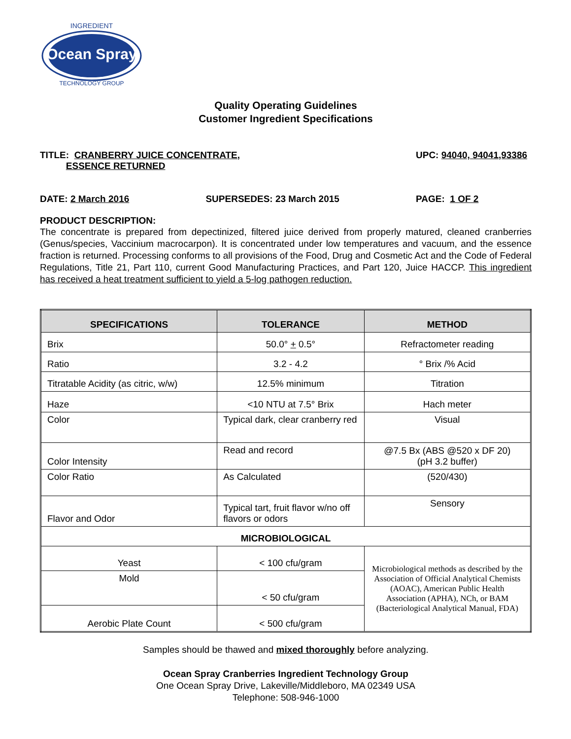Ocean Spray
INGREDIENT
TECHNOLOGY GROUP
Quality Operating Guidelines
Customer Ingredient Specifications
TITLE: CRANBERRY JUICE CONCENTRATE,
ESSENCE RETURNED
UPC: 94040, 94041,93386
DATE: 2 March 2016 SUPERSEDES: 23 March 2015 PAGE: 1 OF 2
PRODUCT DESCRIPTION:
The concentrate is prepared from depectinized, filtered juice derived from properly matured, cleaned cranberries (Genus/species, Vaccinium macrocarpon). It is concentrated under low temperatures and vacuum, and the essence fraction is returned. Processing conforms to all provisions of the Food, Drug and Cosmetic Act and the Code of Federal Regulations, Title 21, Part 110, current Good Manufacturing Practices, and Part 120, Juice HACCP. This ingredient has received a heat treatment sufficient to yield a 5-log pathogen reduction.
| SPECIFICATIONS | TOLERANCE | METHOD |
| --- | --- | --- |
| Brix | 50.0° + 0.5° | Refractometer reading |
| Ratio | 3.2 - 4.2 | ° Brix /% Acid |
| Titratable Acidity (as citric, w/w) | 12.5% minimum | Titration |
| Haze | <10 NTU at 7.5° Brix | Hach meter |
| Color | Typical dark, clear cranberry red | Visual |
| Color Intensity | Read and record | @7.5 Bx (ABS @520 x DF 20) (pH 3.2 buffer) |
| Color Ratio | As Calculated | (520/430) |
| Flavor and Odor | Typical tart, fruit flavor w/no off flavors or odors | Sensory |
| MICROBIOLOGICAL | | |
| Yeast | < 100 cfu/gram | Microbiological methods as described by the Association of Official Analytical Chemists (AOAC), American Public Health Association (APHA), NCh, or BAM (Bacteriological Analytical Manual, FDA) |
| Mold | < 50 cfu/gram | |
| Aerobic Plate Count | < 500 cfu/gram | |
Samples should be thawed and mixed thoroughly before analyzing.
Ocean Spray Cranberries Ingredient Technology Group
One Ocean Spray Drive, Lakeville/Middleboro, MA 02349 USA
Telephone: 508-946-1000